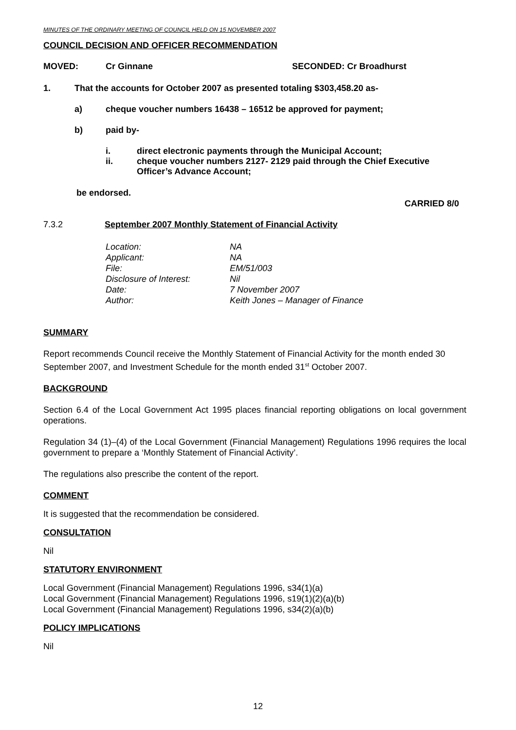MINUTES OF THE ORDINARY MEETING OF COUNCIL HELD ON 15 NOVEMBER 2007
COUNCIL DECISION AND OFFICER RECOMMENDATION
MOVED: Cr Ginnane SECONDED: Cr Broadhurst
1. That the accounts for October 2007 as presented totaling $303,458.20 as-
a) cheque voucher numbers 16438 – 16512 be approved for payment;
b) paid by-
i. direct electronic payments through the Municipal Account;
ii. cheque voucher numbers 2127- 2129 paid through the Chief Executive Officer’s Advance Account;
be endorsed.
CARRIED 8/0
7.3.2 September 2007 Monthly Statement of Financial Activity
| Location: | NA |
| Applicant: | NA |
| File: | EM/51/003 |
| Disclosure of Interest: | Nil |
| Date: | 7 November 2007 |
| Author: | Keith Jones – Manager of Finance |
SUMMARY
Report recommends Council receive the Monthly Statement of Financial Activity for the month ended 30 September 2007, and Investment Schedule for the month ended 31<sup>st</sup> October 2007.
BACKGROUND
Section 6.4 of the Local Government Act 1995 places financial reporting obligations on local government operations.
Regulation 34 (1)–(4) of the Local Government (Financial Management) Regulations 1996 requires the local government to prepare a ‘Monthly Statement of Financial Activity’.
The regulations also prescribe the content of the report.
COMMENT
It is suggested that the recommendation be considered.
CONSULTATION
Nil
STATUTORY ENVIRONMENT
Local Government (Financial Management) Regulations 1996, s34(1)(a)
Local Government (Financial Management) Regulations 1996, s19(1)(2)(a)(b)
Local Government (Financial Management) Regulations 1996, s34(2)(a)(b)
POLICY IMPLICATIONS
Nil
12